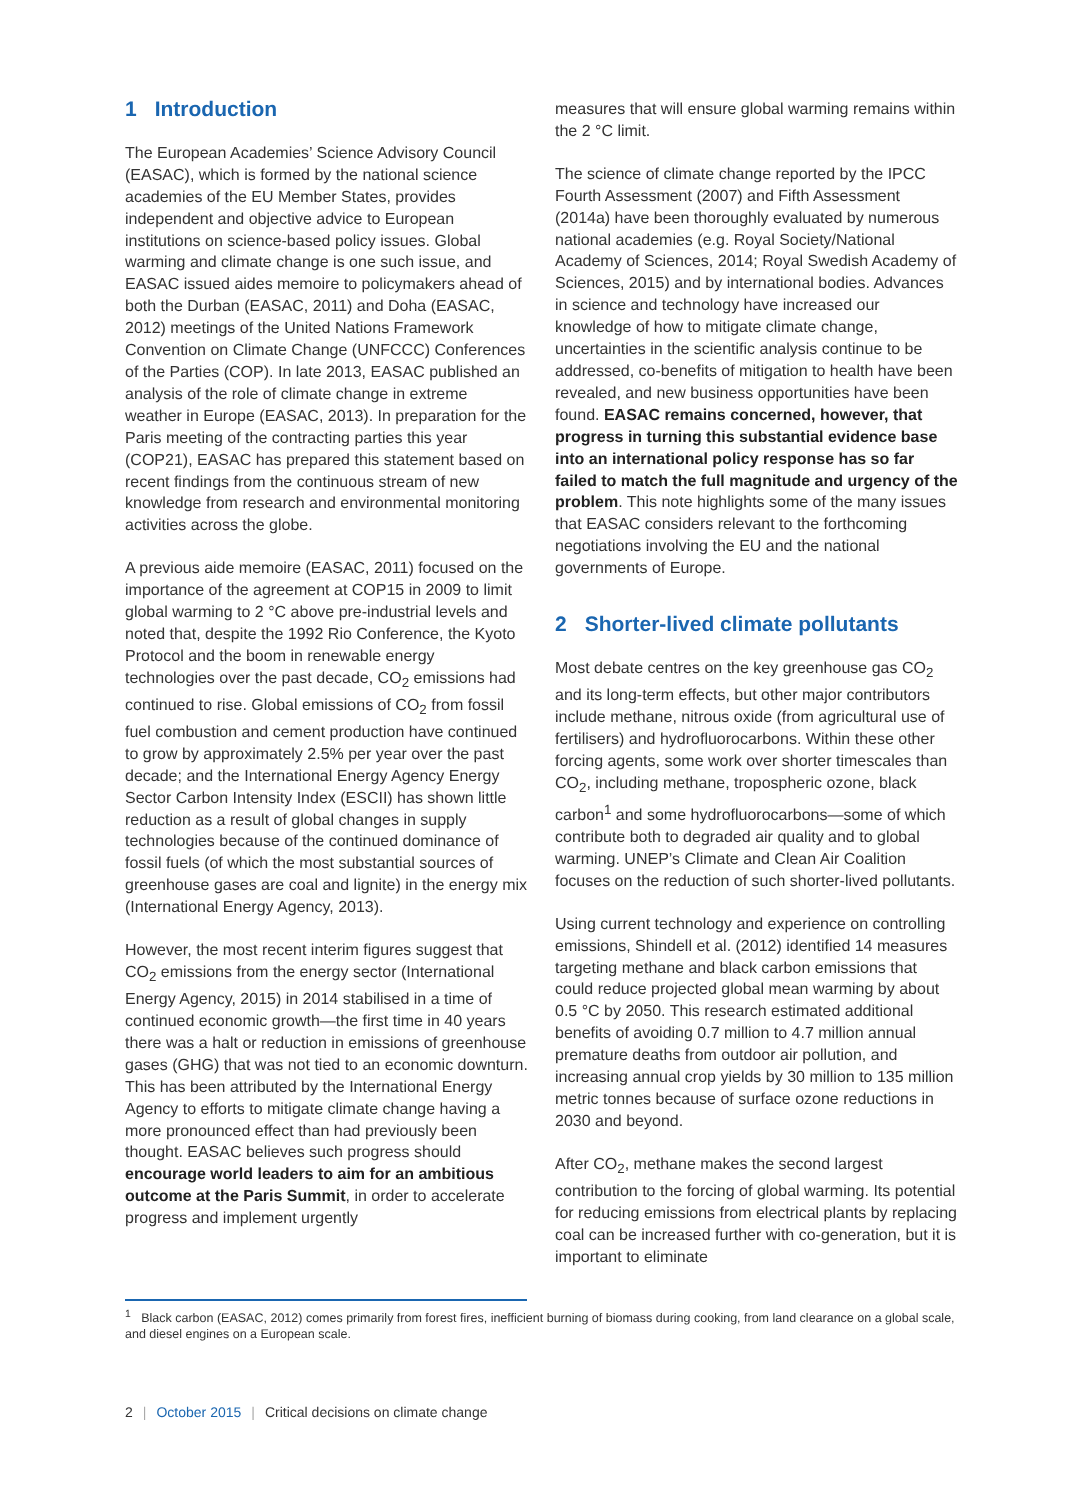1 Introduction
The European Academies’ Science Advisory Council (EASAC), which is formed by the national science academies of the EU Member States, provides independent and objective advice to European institutions on science-based policy issues. Global warming and climate change is one such issue, and EASAC issued aides memoire to policymakers ahead of both the Durban (EASAC, 2011) and Doha (EASAC, 2012) meetings of the United Nations Framework Convention on Climate Change (UNFCCC) Conferences of the Parties (COP). In late 2013, EASAC published an analysis of the role of climate change in extreme weather in Europe (EASAC, 2013). In preparation for the Paris meeting of the contracting parties this year (COP21), EASAC has prepared this statement based on recent findings from the continuous stream of new knowledge from research and environmental monitoring activities across the globe.
A previous aide memoire (EASAC, 2011) focused on the importance of the agreement at COP15 in 2009 to limit global warming to 2 °C above pre-industrial levels and noted that, despite the 1992 Rio Conference, the Kyoto Protocol and the boom in renewable energy technologies over the past decade, CO<sub>2</sub> emissions had continued to rise. Global emissions of CO<sub>2</sub> from fossil fuel combustion and cement production have continued to grow by approximately 2.5% per year over the past decade; and the International Energy Agency Energy Sector Carbon Intensity Index (ESCII) has shown little reduction as a result of global changes in supply technologies because of the continued dominance of fossil fuels (of which the most substantial sources of greenhouse gases are coal and lignite) in the energy mix (International Energy Agency, 2013).
However, the most recent interim figures suggest that CO<sub>2</sub> emissions from the energy sector (International Energy Agency, 2015) in 2014 stabilised in a time of continued economic growth—the first time in 40 years there was a halt or reduction in emissions of greenhouse gases (GHG) that was not tied to an economic downturn. This has been attributed by the International Energy Agency to efforts to mitigate climate change having a more pronounced effect than had previously been thought. EASAC believes such progress should encourage world leaders to aim for an ambitious outcome at the Paris Summit, in order to accelerate progress and implement urgently
measures that will ensure global warming remains within the 2 °C limit.
The science of climate change reported by the IPCC Fourth Assessment (2007) and Fifth Assessment (2014a) have been thoroughly evaluated by numerous national academies (e.g. Royal Society/National Academy of Sciences, 2014; Royal Swedish Academy of Sciences, 2015) and by international bodies. Advances in science and technology have increased our knowledge of how to mitigate climate change, uncertainties in the scientific analysis continue to be addressed, co-benefits of mitigation to health have been revealed, and new business opportunities have been found. EASAC remains concerned, however, that progress in turning this substantial evidence base into an international policy response has so far failed to match the full magnitude and urgency of the problem. This note highlights some of the many issues that EASAC considers relevant to the forthcoming negotiations involving the EU and the national governments of Europe.
2 Shorter-lived climate pollutants
Most debate centres on the key greenhouse gas CO<sub>2</sub> and its long-term effects, but other major contributors include methane, nitrous oxide (from agricultural use of fertilisers) and hydrofluorocarbons. Within these other forcing agents, some work over shorter timescales than CO<sub>2</sub>, including methane, tropospheric ozone, black carbon<sup>1</sup> and some hydrofluorocarbons—some of which contribute both to degraded air quality and to global warming. UNEP’s Climate and Clean Air Coalition focuses on the reduction of such shorter-lived pollutants.
Using current technology and experience on controlling emissions, Shindell et al. (2012) identified 14 measures targeting methane and black carbon emissions that could reduce projected global mean warming by about 0.5 °C by 2050. This research estimated additional benefits of avoiding 0.7 million to 4.7 million annual premature deaths from outdoor air pollution, and increasing annual crop yields by 30 million to 135 million metric tonnes because of surface ozone reductions in 2030 and beyond.
After CO<sub>2</sub>, methane makes the second largest contribution to the forcing of global warming. Its potential for reducing emissions from electrical plants by replacing coal can be increased further with co-generation, but it is important to eliminate
<sup>1</sup> Black carbon (EASAC, 2012) comes primarily from forest fires, inefficient burning of biomass during cooking, from land clearance on a global scale, and diesel engines on a European scale.
2 | October 2015 | Critical decisions on climate change